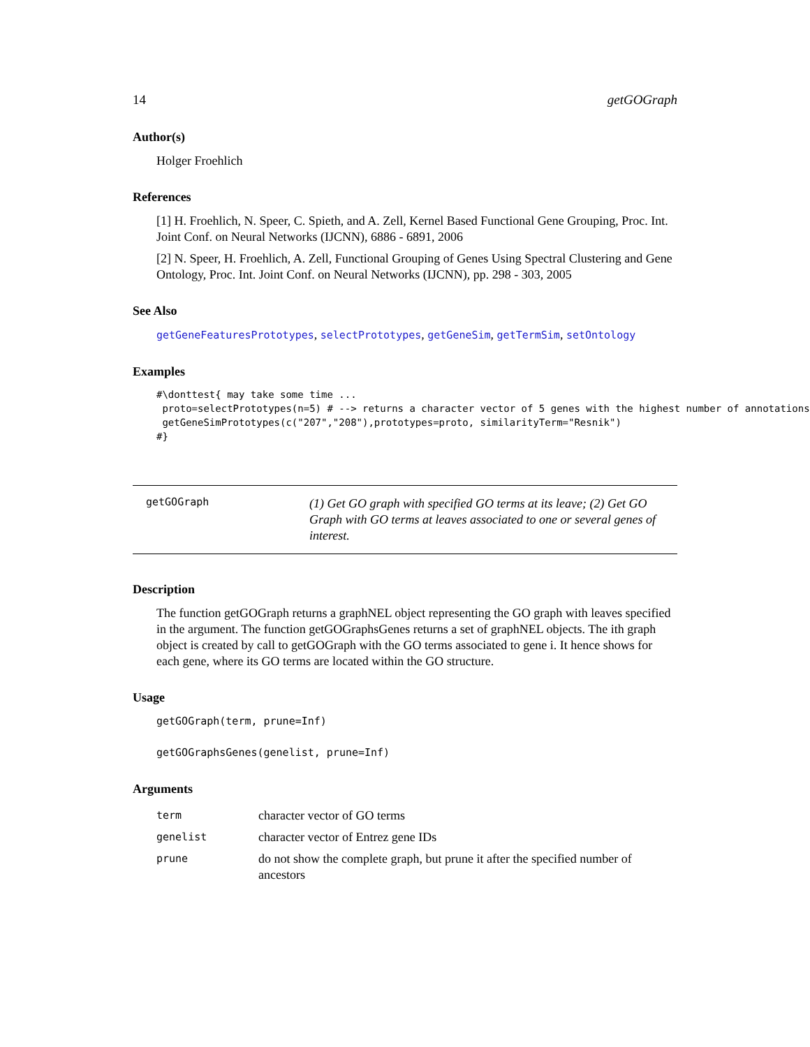14 getGOGraph
Author(s)
Holger Froehlich
References
[1] H. Froehlich, N. Speer, C. Spieth, and A. Zell, Kernel Based Functional Gene Grouping, Proc. Int. Joint Conf. on Neural Networks (IJCNN), 6886 - 6891, 2006
[2] N. Speer, H. Froehlich, A. Zell, Functional Grouping of Genes Using Spectral Clustering and Gene Ontology, Proc. Int. Joint Conf. on Neural Networks (IJCNN), pp. 298 - 303, 2005
See Also
getGeneFeaturesPrototypes, selectPrototypes, getGeneSim, getTermSim, setOntology
Examples
#\donttest{ may take some time ...
 proto=selectPrototypes(n=5) # --> returns a character vector of 5 genes with the highest number of annotations
 getGeneSimPrototypes(c("207","208"),prototypes=proto, similarityTerm="Resnik")
#}
getGOGraph
(1) Get GO graph with specified GO terms at its leave; (2) Get GO Graph with GO terms at leaves associated to one or several genes of interest.
Description
The function getGOGraph returns a graphNEL object representing the GO graph with leaves specified in the argument. The function getGOGraphsGenes returns a set of graphNEL objects. The ith graph object is created by call to getGOGraph with the GO terms associated to gene i. It hence shows for each gene, where its GO terms are located within the GO structure.
Usage
getGOGraph(term, prune=Inf)
getGOGraphsGenes(genelist, prune=Inf)
Arguments
| term | character vector of GO terms |
| genelist | character vector of Entrez gene IDs |
| prune | do not show the complete graph, but prune it after the specified number of ancestors |